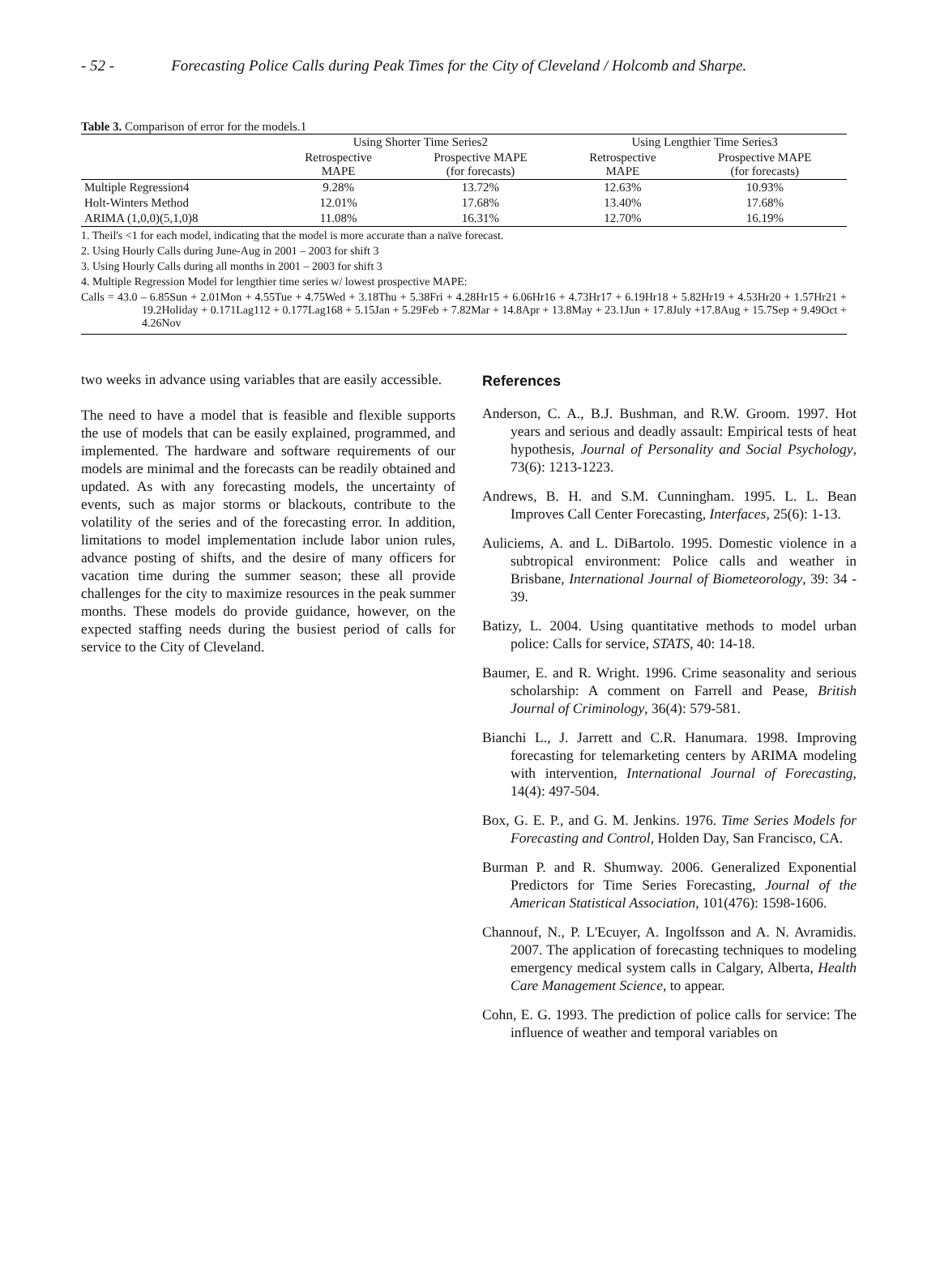- 52 - Forecasting Police Calls during Peak Times for the City of Cleveland / Holcomb and Sharpe.
Table 3. Comparison of error for the models.1
| | Using Shorter Time Series2 | | Using Lengthier Time Series3 | |
| --- | --- | --- | --- | --- |
| | Retrospective MAPE | Prospective MAPE (for forecasts) | Retrospective MAPE | Prospective MAPE (for forecasts) |
| Multiple Regression4 | 9.28% | 13.72% | 12.63% | 10.93% |
| Holt-Winters Method | 12.01% | 17.68% | 13.40% | 17.68% |
| ARIMA (1,0,0)(5,1,0)8 | 11.08% | 16.31% | 12.70% | 16.19% |
1. Theil's <1 for each model, indicating that the model is more accurate than a naïve forecast.
2. Using Hourly Calls during June-Aug in 2001 – 2003 for shift 3
3. Using Hourly Calls during all months in 2001 – 2003 for shift 3
4. Multiple Regression Model for lengthier time series w/ lowest prospective MAPE:
Calls = 43.0 – 6.85Sun + 2.01Mon + 4.55Tue + 4.75Wed + 3.18Thu + 5.38Fri + 4.28Hr15 + 6.06Hr16 + 4.73Hr17 + 6.19Hr18 + 5.82Hr19 + 4.53Hr20 + 1.57Hr21 + 19.2Holiday + 0.171Lag112 + 0.177Lag168 + 5.15Jan + 5.29Feb + 7.82Mar + 14.8Apr + 13.8May + 23.1Jun + 17.8July +17.8Aug + 15.7Sep + 9.49Oct + 4.26Nov
two weeks in advance using variables that are easily accessible.
The need to have a model that is feasible and flexible supports the use of models that can be easily explained, programmed, and implemented. The hardware and software requirements of our models are minimal and the forecasts can be readily obtained and updated. As with any forecasting models, the uncertainty of events, such as major storms or blackouts, contribute to the volatility of the series and of the forecasting error. In addition, limitations to model implementation include labor union rules, advance posting of shifts, and the desire of many officers for vacation time during the summer season; these all provide challenges for the city to maximize resources in the peak summer months. These models do provide guidance, however, on the expected staffing needs during the busiest period of calls for service to the City of Cleveland.
References
Anderson, C. A., B.J. Bushman, and R.W. Groom. 1997. Hot years and serious and deadly assault: Empirical tests of heat hypothesis, Journal of Personality and Social Psychology, 73(6): 1213-1223.
Andrews, B. H. and S.M. Cunningham. 1995. L. L. Bean Improves Call Center Forecasting, Interfaces, 25(6): 1-13.
Auliciems, A. and L. DiBartolo. 1995. Domestic violence in a subtropical environment: Police calls and weather in Brisbane, International Journal of Biometeorology, 39: 34 - 39.
Batizy, L. 2004. Using quantitative methods to model urban police: Calls for service, STATS, 40: 14-18.
Baumer, E. and R. Wright. 1996. Crime seasonality and serious scholarship: A comment on Farrell and Pease, British Journal of Criminology, 36(4): 579-581.
Bianchi L., J. Jarrett and C.R. Hanumara. 1998. Improving forecasting for telemarketing centers by ARIMA modeling with intervention, International Journal of Forecasting, 14(4): 497-504.
Box, G. E. P., and G. M. Jenkins. 1976. Time Series Models for Forecasting and Control, Holden Day, San Francisco, CA.
Burman P. and R. Shumway. 2006. Generalized Exponential Predictors for Time Series Forecasting, Journal of the American Statistical Association, 101(476): 1598-1606.
Channouf, N., P. L'Ecuyer, A. Ingolfsson and A. N. Avramidis. 2007. The application of forecasting techniques to modeling emergency medical system calls in Calgary, Alberta, Health Care Management Science, to appear.
Cohn, E. G. 1993. The prediction of police calls for service: The influence of weather and temporal variables on